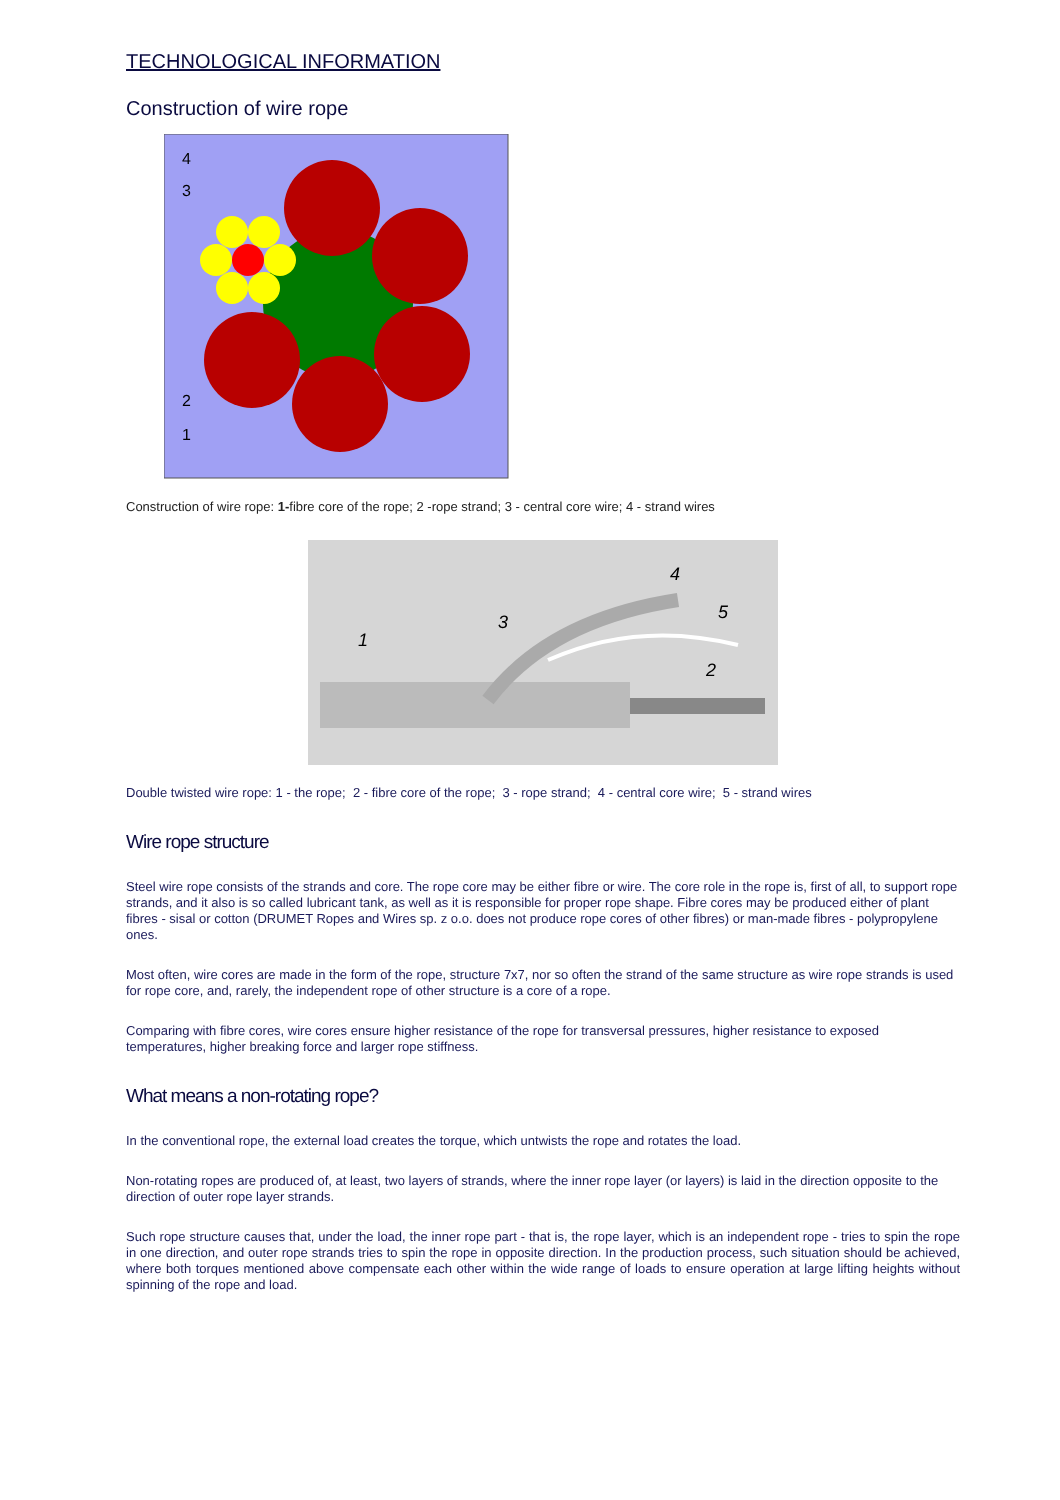TECHNOLOGICAL INFORMATION
Construction of wire rope
4
3
2
1
Construction of wire rope: 1-fibre core of the rope; 2 -rope strand; 3 - central core wire; 4 - strand wires
1
3
4
5
2
Double twisted wire rope: 1 - the rope; 2 - fibre core of the rope; 3 - rope strand; 4 - central core wire; 5 - strand wires
Wire rope structure
Steel wire rope consists of the strands and core. The rope core may be either fibre or wire. The core role in the rope is, first of all, to support rope strands, and it also is so called lubricant tank, as well as it is responsible for proper rope shape. Fibre cores may be produced either of plant fibres - sisal or cotton (DRUMET Ropes and Wires sp. z o.o. does not produce rope cores of other fibres) or man-made fibres - polypropylene ones.
Most often, wire cores are made in the form of the rope, structure 7x7, nor so often the strand of the same structure as wire rope strands is used for rope core, and, rarely, the independent rope of other structure is a core of a rope.
Comparing with fibre cores, wire cores ensure higher resistance of the rope for transversal pressures, higher resistance to exposed temperatures, higher breaking force and larger rope stiffness.
What means a non-rotating rope?
In the conventional rope, the external load creates the torque, which untwists the rope and rotates the load.
Non-rotating ropes are produced of, at least, two layers of strands, where the inner rope layer (or layers) is laid in the direction opposite to the direction of outer rope layer strands.
Such rope structure causes that, under the load, the inner rope part - that is, the rope layer, which is an independent rope - tries to spin the rope in one direction, and outer rope strands tries to spin the rope in opposite direction. In the production process, such situation should be achieved, where both torques mentioned above compensate each other within the wide range of loads to ensure operation at large lifting heights without spinning of the rope and load.